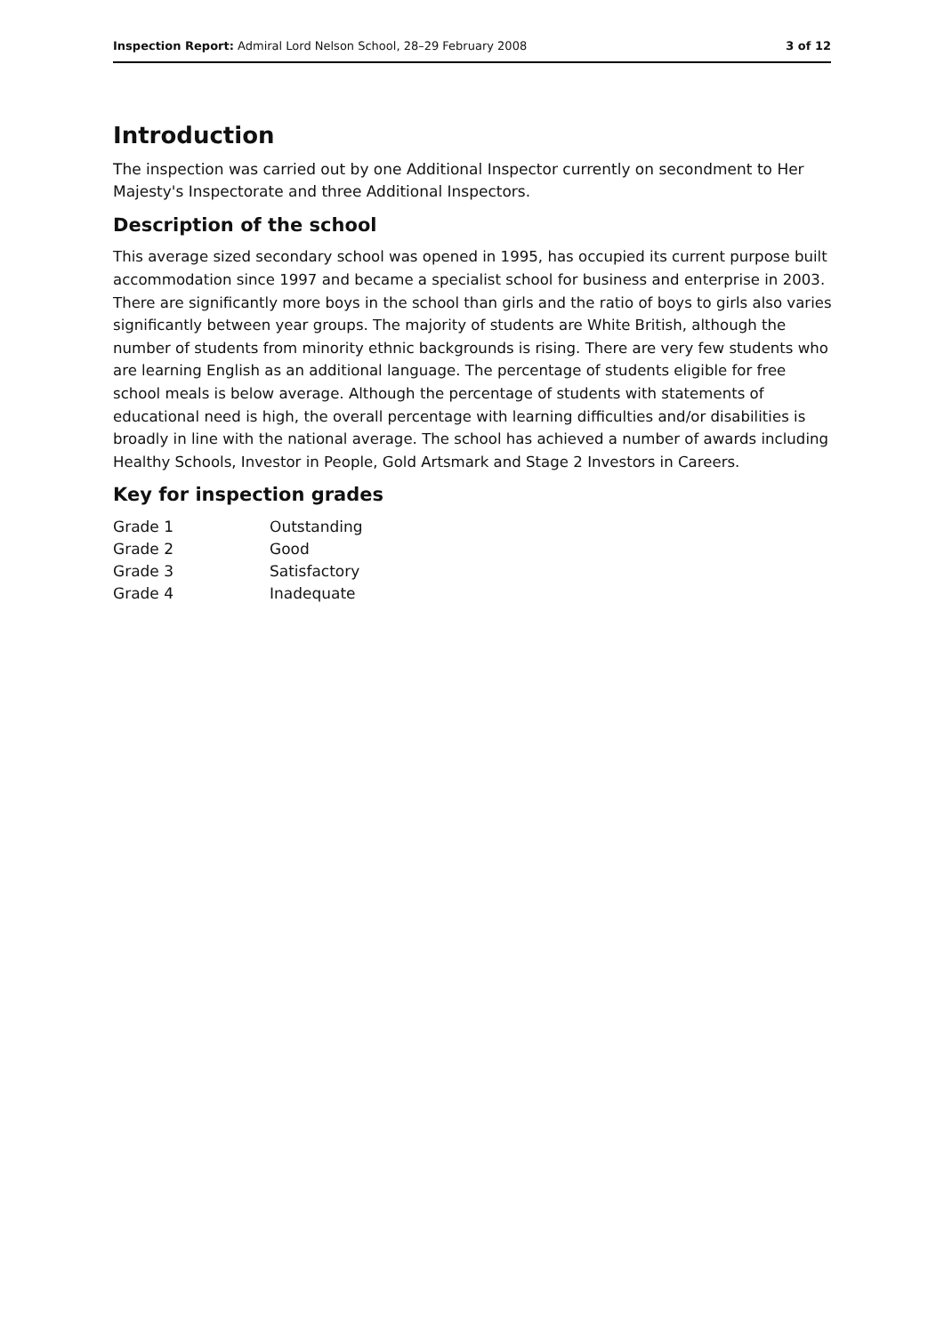Inspection Report: Admiral Lord Nelson School, 28–29 February 2008 3 of 12
Introduction
The inspection was carried out by one Additional Inspector currently on secondment to Her Majesty's Inspectorate and three Additional Inspectors.
Description of the school
This average sized secondary school was opened in 1995, has occupied its current purpose built accommodation since 1997 and became a specialist school for business and enterprise in 2003. There are significantly more boys in the school than girls and the ratio of boys to girls also varies significantly between year groups. The majority of students are White British, although the number of students from minority ethnic backgrounds is rising. There are very few students who are learning English as an additional language. The percentage of students eligible for free school meals is below average. Although the percentage of students with statements of educational need is high, the overall percentage with learning difficulties and/or disabilities is broadly in line with the national average. The school has achieved a number of awards including Healthy Schools, Investor in People, Gold Artsmark and Stage 2 Investors in Careers.
Key for inspection grades
| Grade 1 | Outstanding |
| Grade 2 | Good |
| Grade 3 | Satisfactory |
| Grade 4 | Inadequate |